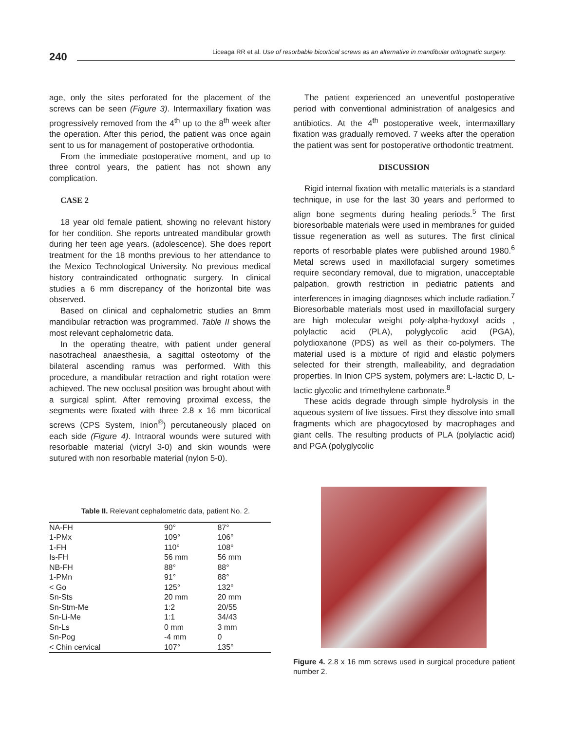240 Liceaga RR et al. Use of resorbable bicortical screws as an alternative in mandibular orthognatic surgery.
age, only the sites perforated for the placement of the screws can be seen (Figure 3). Intermaxillary fixation was progressively removed from the 4<sup>th</sup> up to the 8<sup>th</sup> week after the operation. After this period, the patient was once again sent to us for management of postoperative orthodontia.
From the immediate postoperative moment, and up to three control years, the patient has not shown any complication.
CASE 2
18 year old female patient, showing no relevant history for her condition. She reports untreated mandibular growth during her teen age years. (adolescence). She does report treatment for the 18 months previous to her attendance to the Mexico Technological University. No previous medical history contraindicated orthognatic surgery. In clinical studies a 6 mm discrepancy of the horizontal bite was observed.
Based on clinical and cephalometric studies an 8mm mandibular retraction was programmed. Table II shows the most relevant cephalometric data.
In the operating theatre, with patient under general nasotracheal anaesthesia, a sagittal osteotomy of the bilateral ascending ramus was performed. With this procedure, a mandibular retraction and right rotation were achieved. The new occlusal position was brought about with a surgical splint. After removing proximal excess, the segments were fixated with three 2.8 x 16 mm bicortical screws (CPS System, Inion<sup>®</sup>) percutaneously placed on each side (Figure 4). Intraoral wounds were sutured with resorbable material (vicryl 3-0) and skin wounds were sutured with non resorbable material (nylon 5-0).
Table II. Relevant cephalometric data, patient No. 2.
| NA-FH | 90° | 87° |
| 1-PMx | 109° | 106° |
| 1-FH | 110° | 108° |
| Is-FH | 56 mm | 56 mm |
| NB-FH | 88° | 88° |
| 1-PMn | 91° | 88° |
| < Go | 125° | 132° |
| Sn-Sts | 20 mm | 20 mm |
| Sn-Stm-Me | 1:2 | 20/55 |
| Sn-Li-Me | 1:1 | 34/43 |
| Sn-Ls | 0 mm | 3 mm |
| Sn-Pog | -4 mm | 0 |
| < Chin cervical | 107° | 135° |
The patient experienced an uneventful postoperative period with conventional administration of analgesics and antibiotics. At the 4<sup>th</sup> postoperative week, intermaxillary fixation was gradually removed. 7 weeks after the operation the patient was sent for postoperative orthodontic treatment.
DISCUSSION
Rigid internal fixation with metallic materials is a standard technique, in use for the last 30 years and performed to align bone segments during healing periods.<sup>5</sup> The first bioresorbable materials were used in membranes for guided tissue regeneration as well as sutures. The first clinical reports of resorbable plates were published around 1980.<sup>6</sup> Metal screws used in maxillofacial surgery sometimes require secondary removal, due to migration, unacceptable palpation, growth restriction in pediatric patients and interferences in imaging diagnoses which include radiation.<sup>7</sup> Bioresorbable materials most used in maxillofacial surgery are high molecular weight poly-alpha-hydoxyl acids , polylactic acid (PLA), polyglycolic acid (PGA), polydioxanone (PDS) as well as their co-polymers. The material used is a mixture of rigid and elastic polymers selected for their strength, malleability, and degradation properties. In Inion CPS system, polymers are: L-lactic D, L-lactic glycolic and trimethylene carbonate.<sup>8</sup>
These acids degrade through simple hydrolysis in the aqueous system of live tissues. First they dissolve into small fragments which are phagocytosed by macrophages and giant cells. The resulting products of PLA (polylactic acid) and PGA (polyglycolic
Figure 4. 2.8 x 16 mm screws used in surgical procedure patient number 2.